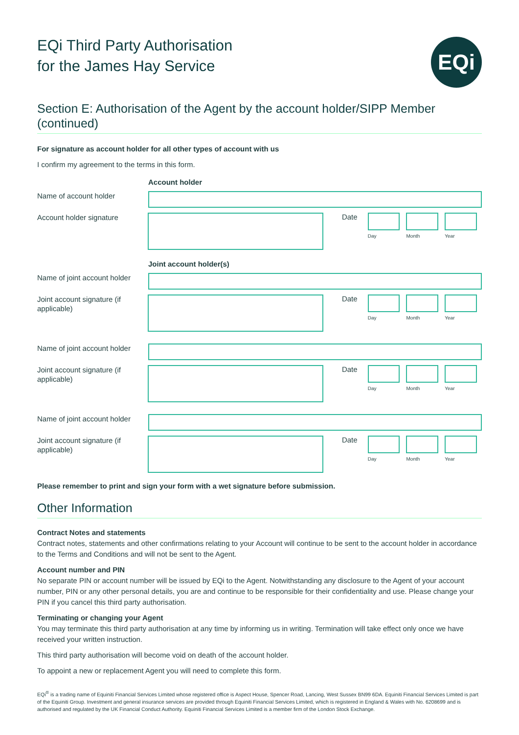EQi Third Party Authorisation
for the James Hay Service
EQi
Section E: Authorisation of the Agent by the account holder/SIPP Member (continued)
For signature as account holder for all other types of account with us
I confirm my agreement to the terms in this form.
Account holder
Name of account holder
Account holder signature
Date
Day Month Year
Joint account holder(s)
Name of joint account holder
Joint account signature (if applicable)
Date
Day Month Year
Name of joint account holder
Joint account signature (if applicable)
Date
Day Month Year
Name of joint account holder
Joint account signature (if applicable)
Date
Day Month Year
Please remember to print and sign your form with a wet signature before submission.
Other Information
Contract Notes and statements
Contract notes, statements and other confirmations relating to your Account will continue to be sent to the account holder in accordance to the Terms and Conditions and will not be sent to the Agent.
Account number and PIN
No separate PIN or account number will be issued by EQi to the Agent. Notwithstanding any disclosure to the Agent of your account number, PIN or any other personal details, you are and continue to be responsible for their confidentiality and use. Please change your PIN if you cancel this third party authorisation.
Terminating or changing your Agent
You may terminate this third party authorisation at any time by informing us in writing. Termination will take effect only once we have received your written instruction.
This third party authorisation will become void on death of the account holder.
To appoint a new or replacement Agent you will need to complete this form.
EQi<sup>®</sup> is a trading name of Equiniti Financial Services Limited whose registered office is Aspect House, Spencer Road, Lancing, West Sussex BN99 6DA. Equiniti Financial Services Limited is part of the Equiniti Group. Investment and general insurance services are provided through Equiniti Financial Services Limited, which is registered in England & Wales with No. 6208699 and is authorised and regulated by the UK Financial Conduct Authority. Equiniti Financial Services Limited is a member firm of the London Stock Exchange.